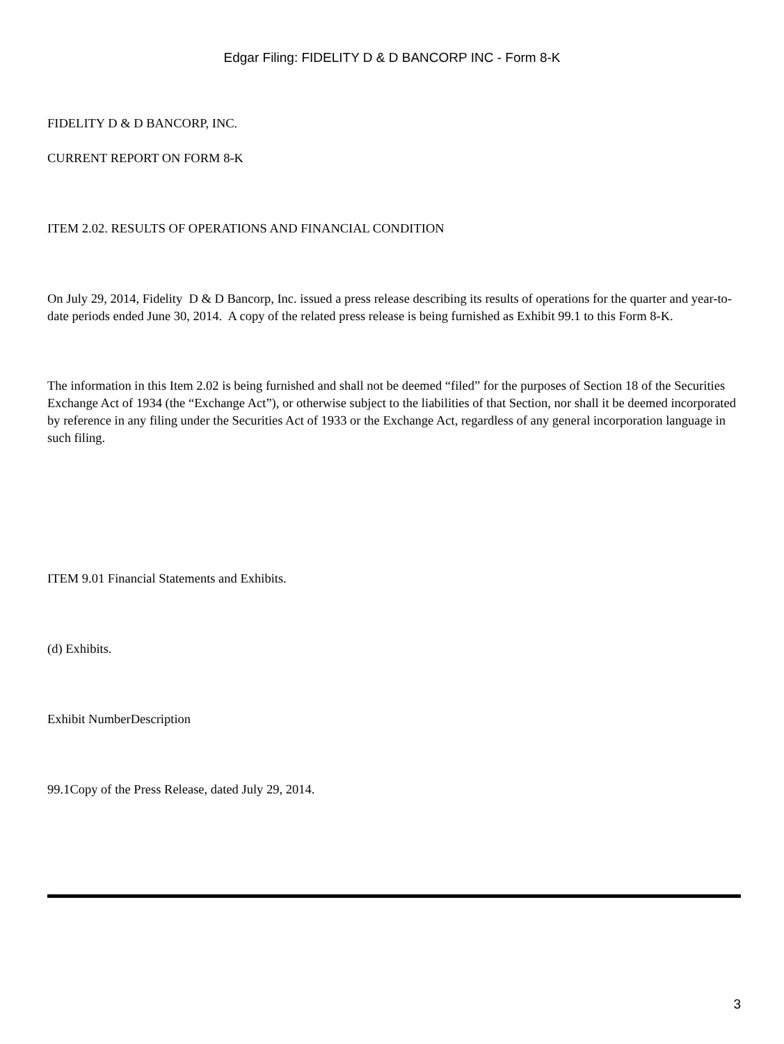Edgar Filing: FIDELITY D & D BANCORP INC - Form 8-K
FIDELITY D & D BANCORP, INC.
CURRENT REPORT ON FORM 8-K
ITEM 2.02. RESULTS OF OPERATIONS AND FINANCIAL CONDITION
On July 29, 2014, Fidelity D & D Bancorp, Inc. issued a press release describing its results of operations for the quarter and year-to-date periods ended June 30, 2014. A copy of the related press release is being furnished as Exhibit 99.1 to this Form 8-K.
The information in this Item 2.02 is being furnished and shall not be deemed “filed” for the purposes of Section 18 of the Securities Exchange Act of 1934 (the “Exchange Act”), or otherwise subject to the liabilities of that Section, nor shall it be deemed incorporated by reference in any filing under the Securities Act of 1933 or the Exchange Act, regardless of any general incorporation language in such filing.
ITEM 9.01 Financial Statements and Exhibits.
(d) Exhibits.
Exhibit NumberDescription
99.1Copy of the Press Release, dated July 29, 2014.
3